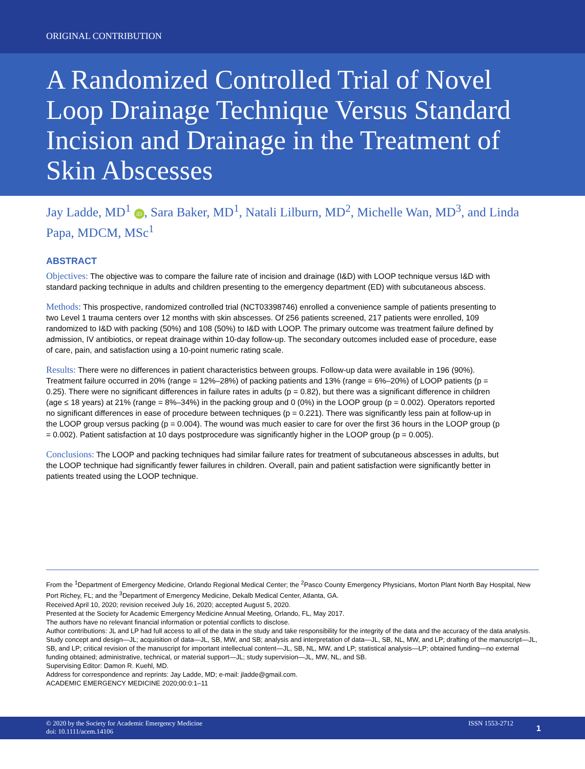ORIGINAL CONTRIBUTION
A Randomized Controlled Trial of Novel Loop Drainage Technique Versus Standard Incision and Drainage in the Treatment of Skin Abscesses
Jay Ladde, MD<sup>1</sup> iD, Sara Baker, MD<sup>1</sup>, Natali Lilburn, MD<sup>2</sup>, Michelle Wan, MD<sup>3</sup>, and Linda Papa, MDCM, MSc<sup>1</sup>
ABSTRACT
Objectives: The objective was to compare the failure rate of incision and drainage (I&D) with LOOP technique versus I&D with standard packing technique in adults and children presenting to the emergency department (ED) with subcutaneous abscess.
Methods: This prospective, randomized controlled trial (NCT03398746) enrolled a convenience sample of patients presenting to two Level 1 trauma centers over 12 months with skin abscesses. Of 256 patients screened, 217 patients were enrolled, 109 randomized to I&D with packing (50%) and 108 (50%) to I&D with LOOP. The primary outcome was treatment failure defined by admission, IV antibiotics, or repeat drainage within 10-day follow-up. The secondary outcomes included ease of procedure, ease of care, pain, and satisfaction using a 10-point numeric rating scale.
Results: There were no differences in patient characteristics between groups. Follow-up data were available in 196 (90%). Treatment failure occurred in 20% (range = 12%–28%) of packing patients and 13% (range = 6%–20%) of LOOP patients (p = 0.25). There were no significant differences in failure rates in adults (p = 0.82), but there was a significant difference in children (age ≤ 18 years) at 21% (range = 8%–34%) in the packing group and 0 (0%) in the LOOP group (p = 0.002). Operators reported no significant differences in ease of procedure between techniques (p = 0.221). There was significantly less pain at follow-up in the LOOP group versus packing (p = 0.004). The wound was much easier to care for over the first 36 hours in the LOOP group (p = 0.002). Patient satisfaction at 10 days postprocedure was significantly higher in the LOOP group (p = 0.005).
Conclusions: The LOOP and packing techniques had similar failure rates for treatment of subcutaneous abscesses in adults, but the LOOP technique had significantly fewer failures in children. Overall, pain and patient satisfaction were significantly better in patients treated using the LOOP technique.
From the <sup>1</sup>Department of Emergency Medicine, Orlando Regional Medical Center; the <sup>2</sup>Pasco County Emergency Physicians, Morton Plant North Bay Hospital, New Port Richey, FL; and the <sup>3</sup>Department of Emergency Medicine, Dekalb Medical Center, Atlanta, GA.
Received April 10, 2020; revision received July 16, 2020; accepted August 5, 2020.
Presented at the Society for Academic Emergency Medicine Annual Meeting, Orlando, FL, May 2017.
The authors have no relevant financial information or potential conflicts to disclose.
Author contributions: JL and LP had full access to all of the data in the study and take responsibility for the integrity of the data and the accuracy of the data analysis. Study concept and design—JL; acquisition of data—JL, SB, MW, and SB; analysis and interpretation of data—JL, SB, NL, MW, and LP; drafting of the manuscript—JL, SB, and LP; critical revision of the manuscript for important intellectual content—JL, SB, NL, MW, and LP; statistical analysis—LP; obtained funding—no external funding obtained; administrative, technical, or material support—JL; study supervision—JL, MW, NL, and SB.
Supervising Editor: Damon R. Kuehl, MD.
Address for correspondence and reprints: Jay Ladde, MD; e-mail: jladde@gmail.com.
ACADEMIC EMERGENCY MEDICINE 2020;00:0:1–11
© 2020 by the Society for Academic Emergency Medicine
doi: 10.1111/acem.14106
ISSN 1553-2712
1